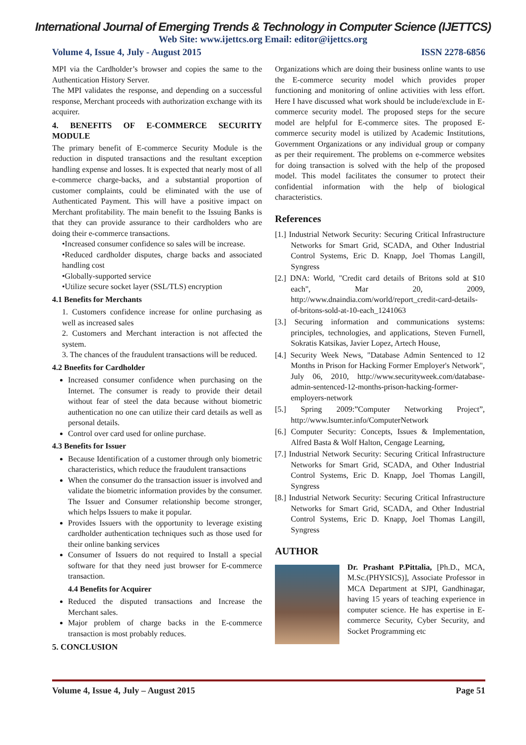International Journal of Emerging Trends & Technology in Computer Science (IJETTCS)
Web Site: www.ijettcs.org Email: editor@ijettcs.org
Volume 4, Issue 4, July - August 2015 ISSN 2278-6856
MPI via the Cardholder’s browser and copies the same to the Authentication History Server.
The MPI validates the response, and depending on a successful response, Merchant proceeds with authorization exchange with its acquirer.
4. BENEFITS OF E-COMMERCE SECURITY MODULE
The primary benefit of E-commerce Security Module is the reduction in disputed transactions and the resultant exception handling expense and losses. It is expected that nearly most of all e-commerce charge-backs, and a substantial proportion of customer complaints, could be eliminated with the use of Authenticated Payment. This will have a positive impact on Merchant profitability. The main benefit to the Issuing Banks is that they can provide assurance to their cardholders who are doing their e-commerce transactions.
•Increased consumer confidence so sales will be increase.
•Reduced cardholder disputes, charge backs and associated handling cost
•Globally-supported service
•Utilize secure socket layer (SSL/TLS) encryption
4.1 Benefits for Merchants
1. Customers confidence increase for online purchasing as well as increased sales
2. Customers and Merchant interaction is not affected the system.
3. The chances of the fraudulent transactions will be reduced.
4.2 Bneefits for Cardholder
Increased consumer confidence when purchasing on the Internet. The consumer is ready to provide their detail without fear of steel the data because without biometric authentication no one can utilize their card details as well as personal details.
Control over card used for online purchase.
4.3 Benefits for Issuer
Because Identification of a customer through only biometric characteristics, which reduce the fraudulent transactions
When the consumer do the transaction issuer is involved and validate the biometric information provides by the consumer. The Issuer and Consumer relationship become stronger, which helps Issuers to make it popular.
Provides Issuers with the opportunity to leverage existing cardholder authentication techniques such as those used for their online banking services
Consumer of Issuers do not required to Install a special software for that they need just browser for E-commerce transaction.
4.4 Benefits for Acquirer
Reduced the disputed transactions and Increase the Merchant sales.
Major problem of charge backs in the E-commerce transaction is most probably reduces.
5. CONCLUSION
Organizations which are doing their business online wants to use the E-commerce security model which provides proper functioning and monitoring of online activities with less effort. Here I have discussed what work should be include/exclude in E-commerce security model. The proposed steps for the secure model are helpful for E-commerce sites. The proposed E-commerce security model is utilized by Academic Institutions, Government Organizations or any individual group or company as per their requirement. The problems on e-commerce websites for doing transaction is solved with the help of the proposed model. This model facilitates the consumer to protect their confidential information with the help of biological characteristics.
References
[1.] Industrial Network Security: Securing Critical Infrastructure Networks for Smart Grid, SCADA, and Other Industrial Control Systems, Eric D. Knapp, Joel Thomas Langill, Syngress
[2.] DNA: World, "Credit card details of Britons sold at $10 each", Mar 20, 2009, http://www.dnaindia.com/world/report_credit-card-details-of-britons-sold-at-10-each_1241063
[3.] Securing information and communications systems: principles, technologies, and applications, Steven Furnell, Sokratis Katsikas, Javier Lopez, Artech House,
[4.] Security Week News, "Database Admin Sentenced to 12 Months in Prison for Hacking Former Employer's Network", July 06, 2010, http://www.securityweek.com/database-admin-sentenced-12-months-prison-hacking-former-employers-network
[5.] Spring 2009:”Computer Networking Project”, http://www.lsumter.info/ComputerNetwork
[6.] Computer Security: Concepts, Issues & Implementation, Alfred Basta & Wolf Halton, Cengage Learning,
[7.] Industrial Network Security: Securing Critical Infrastructure Networks for Smart Grid, SCADA, and Other Industrial Control Systems, Eric D. Knapp, Joel Thomas Langill, Syngress
[8.] Industrial Network Security: Securing Critical Infrastructure Networks for Smart Grid, SCADA, and Other Industrial Control Systems, Eric D. Knapp, Joel Thomas Langill, Syngress
AUTHOR
Dr. Prashant P.Pittalia, [Ph.D., MCA, M.Sc.(PHYSICS)], Associate Professor in MCA Department at SJPI, Gandhinagar, having 15 years of teaching experience in computer science. He has expertise in E-commerce Security, Cyber Security, and Socket Programming etc
Volume 4, Issue 4, July – August 2015 Page 51